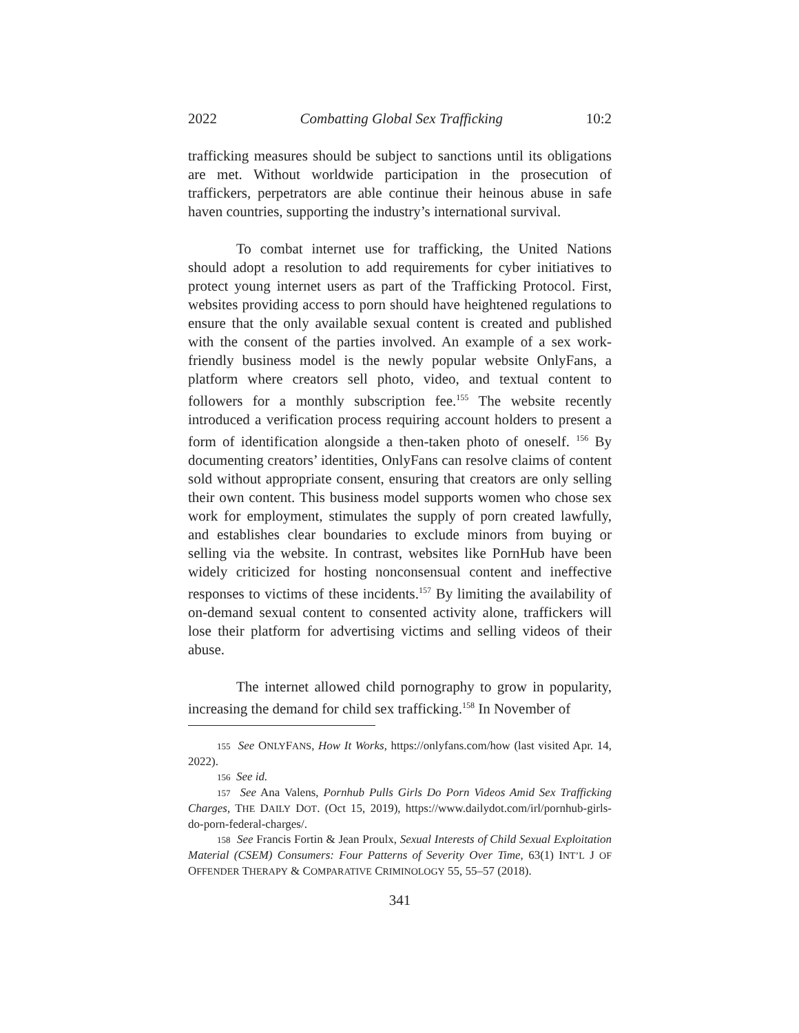2022 Combatting Global Sex Trafficking 10:2
trafficking measures should be subject to sanctions until its obligations are met. Without worldwide participation in the prosecution of traffickers, perpetrators are able continue their heinous abuse in safe haven countries, supporting the industry’s international survival.
To combat internet use for trafficking, the United Nations should adopt a resolution to add requirements for cyber initiatives to protect young internet users as part of the Trafficking Protocol. First, websites providing access to porn should have heightened regulations to ensure that the only available sexual content is created and published with the consent of the parties involved. An example of a sex work-friendly business model is the newly popular website OnlyFans, a platform where creators sell photo, video, and textual content to followers for a monthly subscription fee.<sup>155</sup> The website recently introduced a verification process requiring account holders to present a form of identification alongside a then-taken photo of oneself. <sup>156</sup> By documenting creators’ identities, OnlyFans can resolve claims of content sold without appropriate consent, ensuring that creators are only selling their own content. This business model supports women who chose sex work for employment, stimulates the supply of porn created lawfully, and establishes clear boundaries to exclude minors from buying or selling via the website. In contrast, websites like PornHub have been widely criticized for hosting nonconsensual content and ineffective responses to victims of these incidents.<sup>157</sup> By limiting the availability of on-demand sexual content to consented activity alone, traffickers will lose their platform for advertising victims and selling videos of their abuse.
The internet allowed child pornography to grow in popularity, increasing the demand for child sex trafficking.<sup>158</sup> In November of
155 See ONLYFANS, How It Works, https://onlyfans.com/how (last visited Apr. 14, 2022).
156 See id.
157 See Ana Valens, Pornhub Pulls Girls Do Porn Videos Amid Sex Trafficking Charges, THE DAILY DOT. (Oct 15, 2019), https://www.dailydot.com/irl/pornhub-girls-do-porn-federal-charges/.
158 See Francis Fortin & Jean Proulx, Sexual Interests of Child Sexual Exploitation Material (CSEM) Consumers: Four Patterns of Severity Over Time, 63(1) INT’L J OF OFFENDER THERAPY & COMPARATIVE CRIMINOLOGY 55, 55–57 (2018).
341